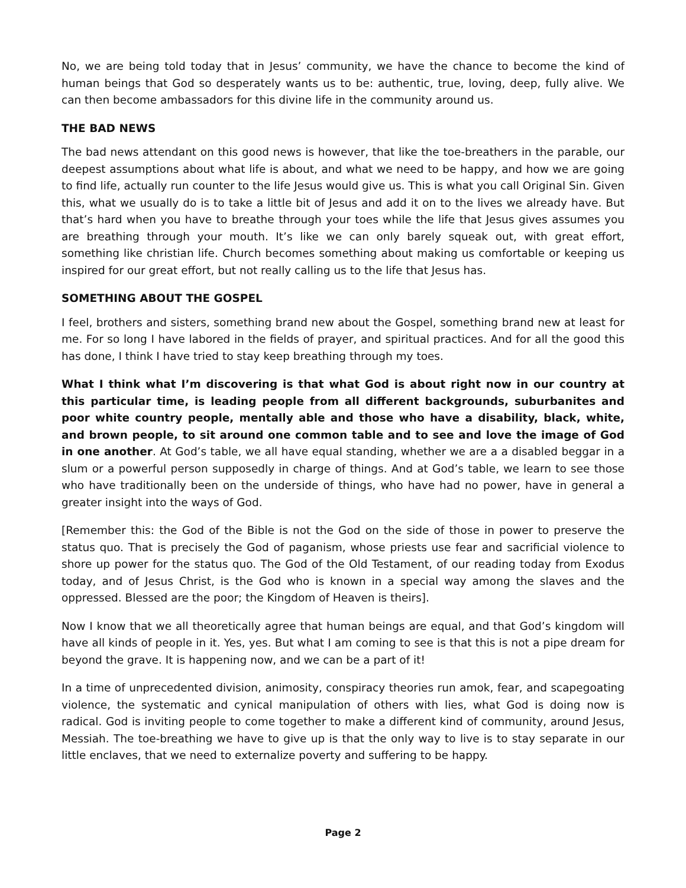No, we are being told today that in Jesus’ community, we have the chance to become the kind of human beings that God so desperately wants us to be: authentic, true, loving, deep, fully alive. We can then become ambassadors for this divine life in the community around us.
THE BAD NEWS
The bad news attendant on this good news is however, that like the toe-breathers in the parable, our deepest assumptions about what life is about, and what we need to be happy, and how we are going to find life, actually run counter to the life Jesus would give us. This is what you call Original Sin. Given this, what we usually do is to take a little bit of Jesus and add it on to the lives we already have. But that’s hard when you have to breathe through your toes while the life that Jesus gives assumes you are breathing through your mouth. It’s like we can only barely squeak out, with great effort, something like christian life. Church becomes something about making us comfortable or keeping us inspired for our great effort, but not really calling us to the life that Jesus has.
SOMETHING ABOUT THE GOSPEL
I feel, brothers and sisters, something brand new about the Gospel, something brand new at least for me. For so long I have labored in the fields of prayer, and spiritual practices. And for all the good this has done, I think I have tried to stay keep breathing through my toes.
What I think what I’m discovering is that what God is about right now in our country at this particular time, is leading people from all different backgrounds, suburbanites and poor white country people, mentally able and those who have a disability, black, white, and brown people, to sit around one common table and to see and love the image of God in one another. At God’s table, we all have equal standing, whether we are a a disabled beggar in a slum or a powerful person supposedly in charge of things. And at God’s table, we learn to see those who have traditionally been on the underside of things, who have had no power, have in general a greater insight into the ways of God.
[Remember this: the God of the Bible is not the God on the side of those in power to preserve the status quo. That is precisely the God of paganism, whose priests use fear and sacrificial violence to shore up power for the status quo. The God of the Old Testament, of our reading today from Exodus today, and of Jesus Christ, is the God who is known in a special way among the slaves and the oppressed. Blessed are the poor; the Kingdom of Heaven is theirs].
Now I know that we all theoretically agree that human beings are equal, and that God’s kingdom will have all kinds of people in it. Yes, yes. But what I am coming to see is that this is not a pipe dream for beyond the grave. It is happening now, and we can be a part of it!
In a time of unprecedented division, animosity, conspiracy theories run amok, fear, and scapegoating violence, the systematic and cynical manipulation of others with lies, what God is doing now is radical. God is inviting people to come together to make a different kind of community, around Jesus, Messiah. The toe-breathing we have to give up is that the only way to live is to stay separate in our little enclaves, that we need to externalize poverty and suffering to be happy.
Page 2